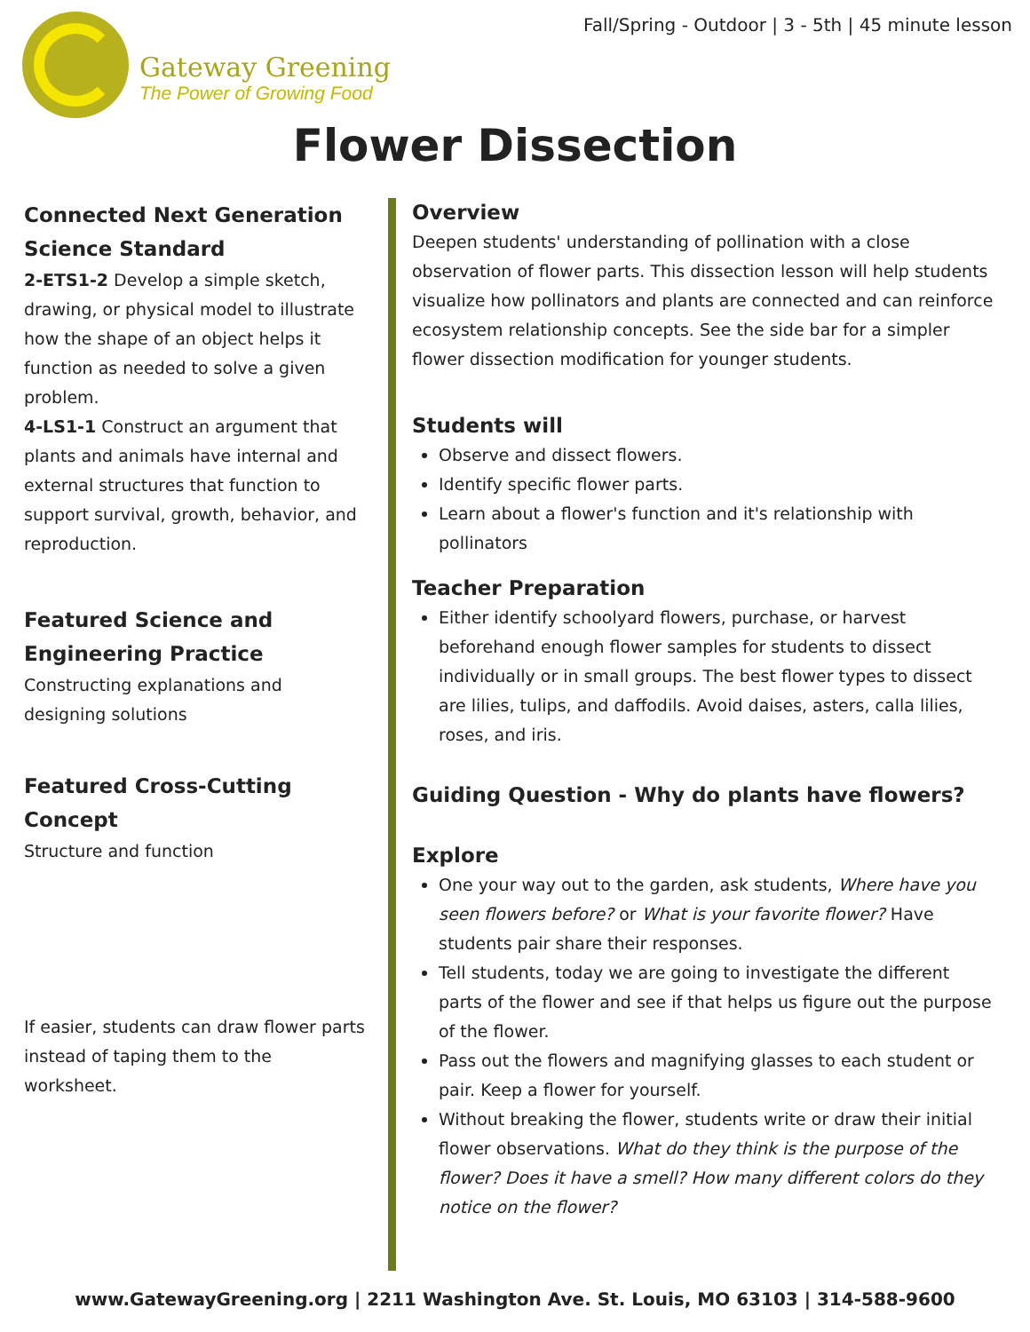Gateway Greening
The Power of Growing Food
Fall/Spring - Outdoor | 3 - 5th | 45 minute lesson
Flower Dissection
Connected Next Generation Science Standard
2-ETS1-2 Develop a simple sketch, drawing, or physical model to illustrate how the shape of an object helps it function as needed to solve a given problem.
4-LS1-1 Construct an argument that plants and animals have internal and external structures that function to support survival, growth, behavior, and reproduction.
Featured Science and Engineering Practice
Constructing explanations and designing solutions
Featured Cross-Cutting Concept
Structure and function
If easier, students can draw flower parts instead of taping them to the worksheet.
Overview
Deepen students' understanding of pollination with a close observation of flower parts. This dissection lesson will help students visualize how pollinators and plants are connected and can reinforce ecosystem relationship concepts. See the side bar for a simpler flower dissection modification for younger students.
Students will
Observe and dissect flowers.
Identify specific flower parts.
Learn about a flower's function and it's relationship with pollinators
Teacher Preparation
Either identify schoolyard flowers, purchase, or harvest beforehand enough flower samples for students to dissect individually or in small groups. The best flower types to dissect are lilies, tulips, and daffodils. Avoid daises, asters, calla lilies, roses, and iris.
Guiding Question - Why do plants have flowers?
Explore
One your way out to the garden, ask students, Where have you seen flowers before? or What is your favorite flower? Have students pair share their responses.
Tell students, today we are going to investigate the different parts of the flower and see if that helps us figure out the purpose of the flower.
Pass out the flowers and magnifying glasses to each student or pair. Keep a flower for yourself.
Without breaking the flower, students write or draw their initial flower observations. What do they think is the purpose of the flower? Does it have a smell? How many different colors do they notice on the flower?
www.GatewayGreening.org | 2211 Washington Ave. St. Louis, MO 63103 | 314-588-9600